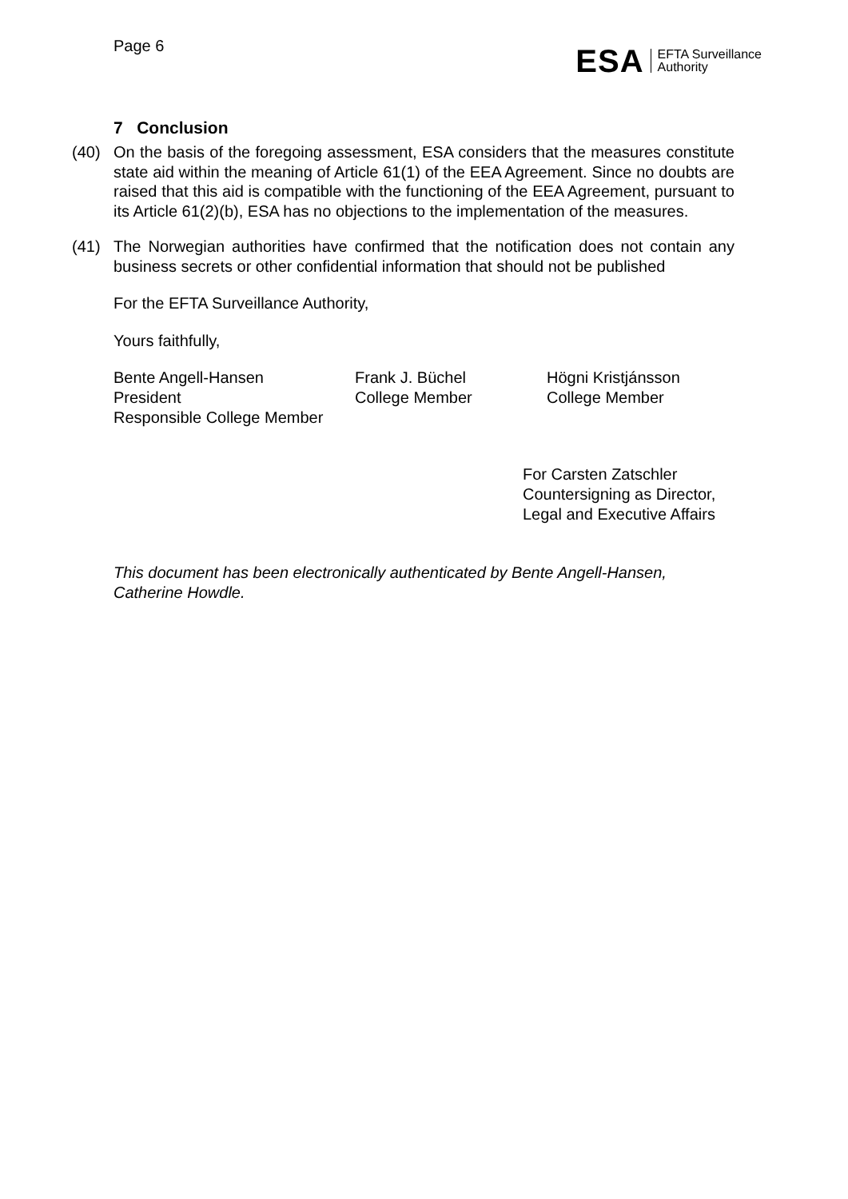Page 6
ESA EFTA Surveillance
Authority
7 Conclusion
(40) On the basis of the foregoing assessment, ESA considers that the measures constitute state aid within the meaning of Article 61(1) of the EEA Agreement. Since no doubts are raised that this aid is compatible with the functioning of the EEA Agreement, pursuant to its Article 61(2)(b), ESA has no objections to the implementation of the measures.
(41) The Norwegian authorities have confirmed that the notification does not contain any business secrets or other confidential information that should not be published
For the EFTA Surveillance Authority,
Yours faithfully,
Bente Angell-Hansen
President
Responsible College Member
Frank J. Büchel
College Member
Högni Kristjánsson
College Member
For Carsten Zatschler
Countersigning as Director,
Legal and Executive Affairs
This document has been electronically authenticated by Bente Angell-Hansen, Catherine Howdle.